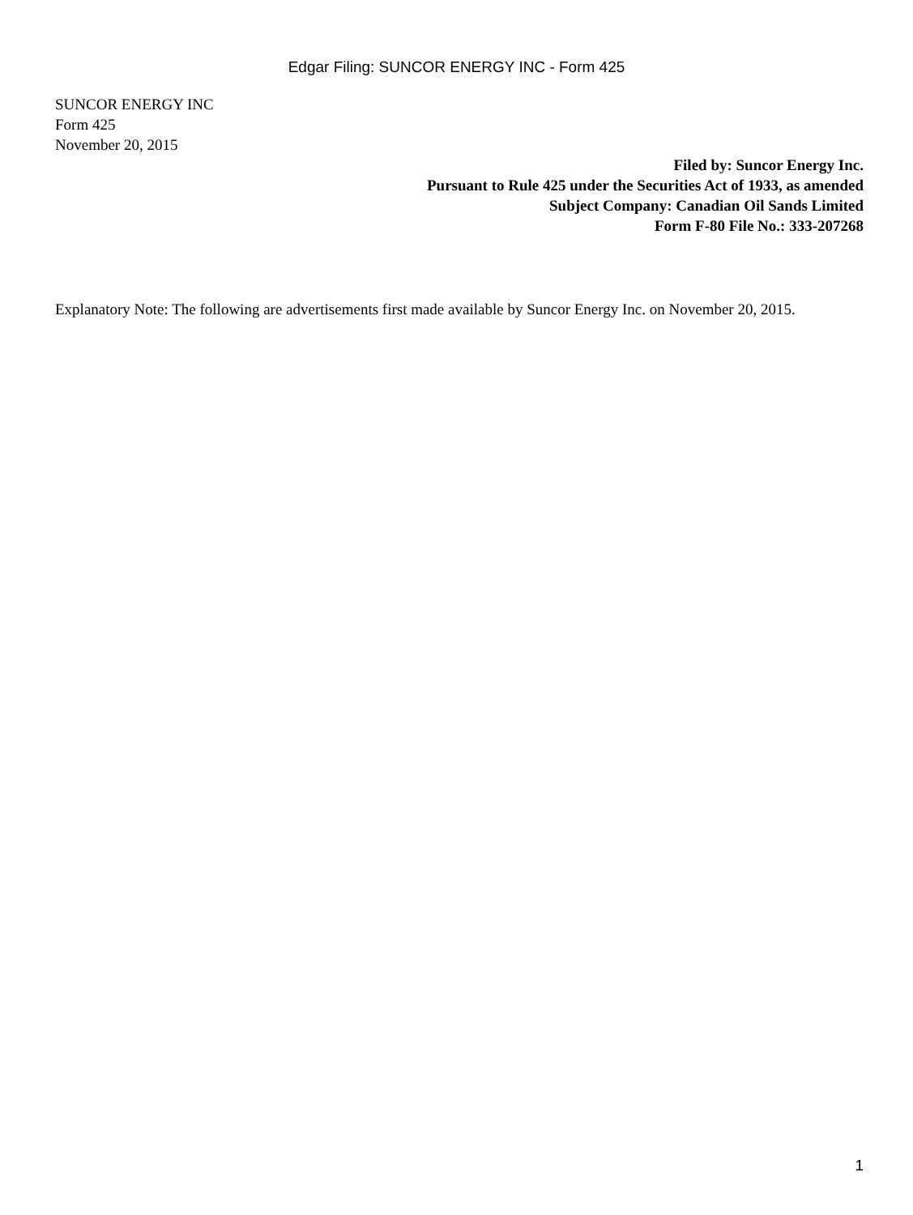Edgar Filing: SUNCOR ENERGY INC - Form 425
SUNCOR ENERGY INC
Form 425
November 20, 2015
Filed by: Suncor Energy Inc.
Pursuant to Rule 425 under the Securities Act of 1933, as amended
Subject Company: Canadian Oil Sands Limited
Form F-80 File No.: 333-207268
Explanatory Note: The following are advertisements first made available by Suncor Energy Inc. on November 20, 2015.
1